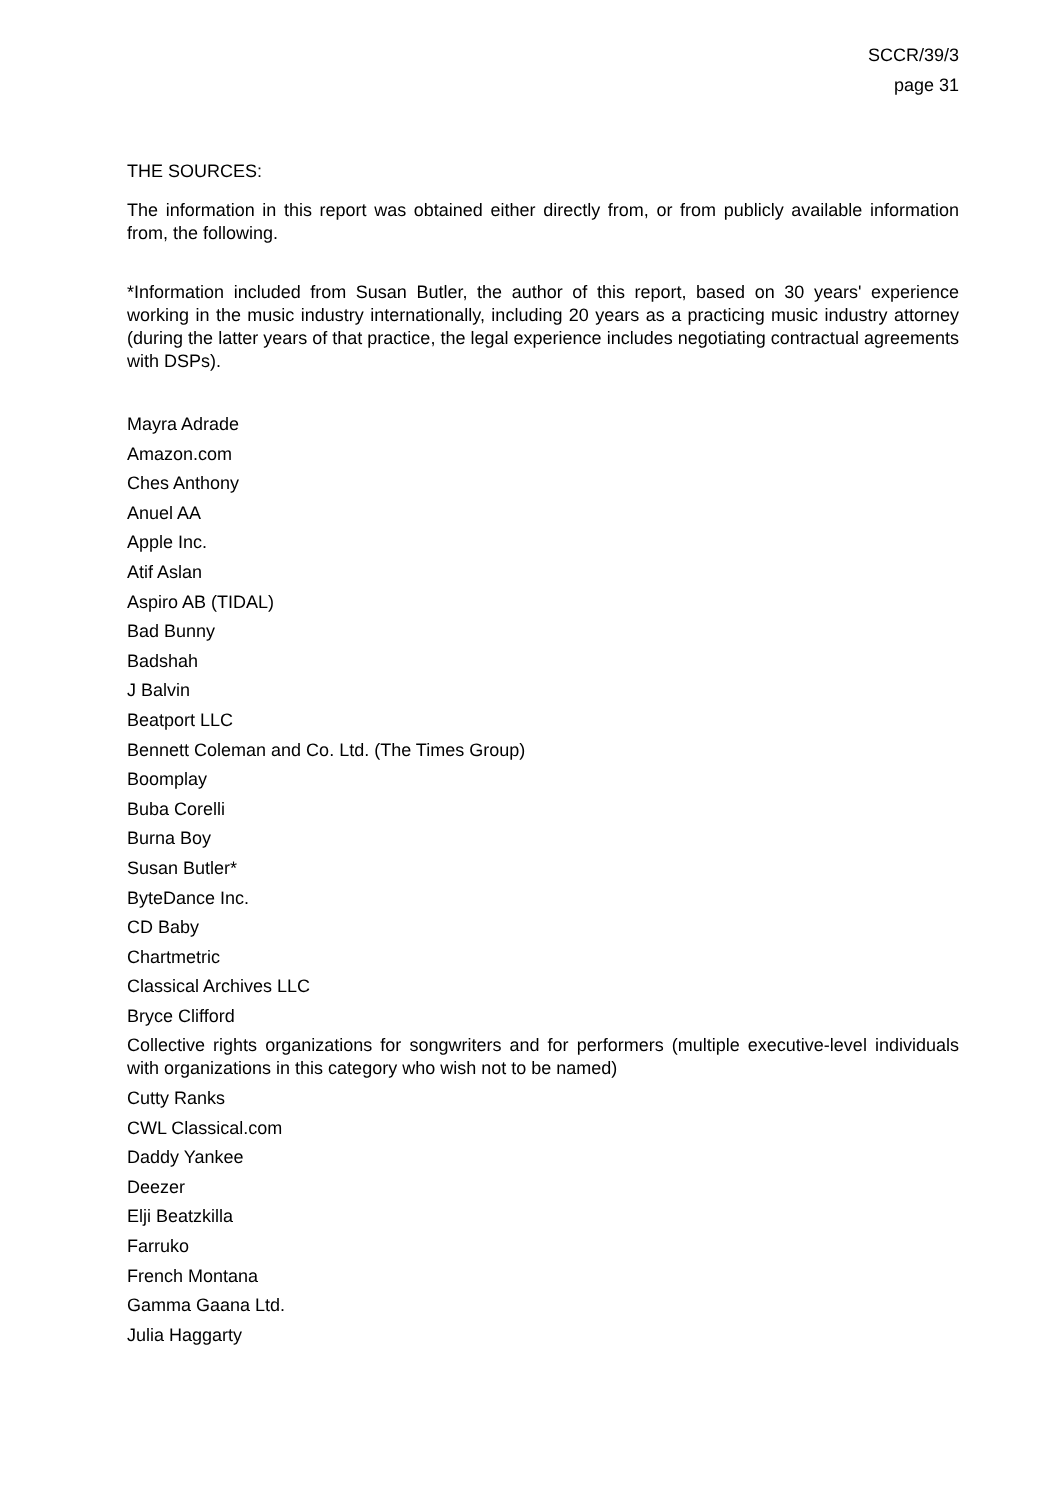SCCR/39/3
page 31
THE SOURCES:
The information in this report was obtained either directly from, or from publicly available information from, the following.
*Information included from Susan Butler, the author of this report, based on 30 years' experience working in the music industry internationally, including 20 years as a practicing music industry attorney (during the latter years of that practice, the legal experience includes negotiating contractual agreements with DSPs).
Mayra Adrade
Amazon.com
Ches Anthony
Anuel AA
Apple Inc.
Atif Aslan
Aspiro AB (TIDAL)
Bad Bunny
Badshah
J Balvin
Beatport LLC
Bennett Coleman and Co. Ltd. (The Times Group)
Boomplay
Buba Corelli
Burna Boy
Susan Butler*
ByteDance Inc.
CD Baby
Chartmetric
Classical Archives LLC
Bryce Clifford
Collective rights organizations for songwriters and for performers (multiple executive-level individuals with organizations in this category who wish not to be named)
Cutty Ranks
CWL Classical.com
Daddy Yankee
Deezer
Elji Beatzkilla
Farruko
French Montana
Gamma Gaana Ltd.
Julia Haggarty